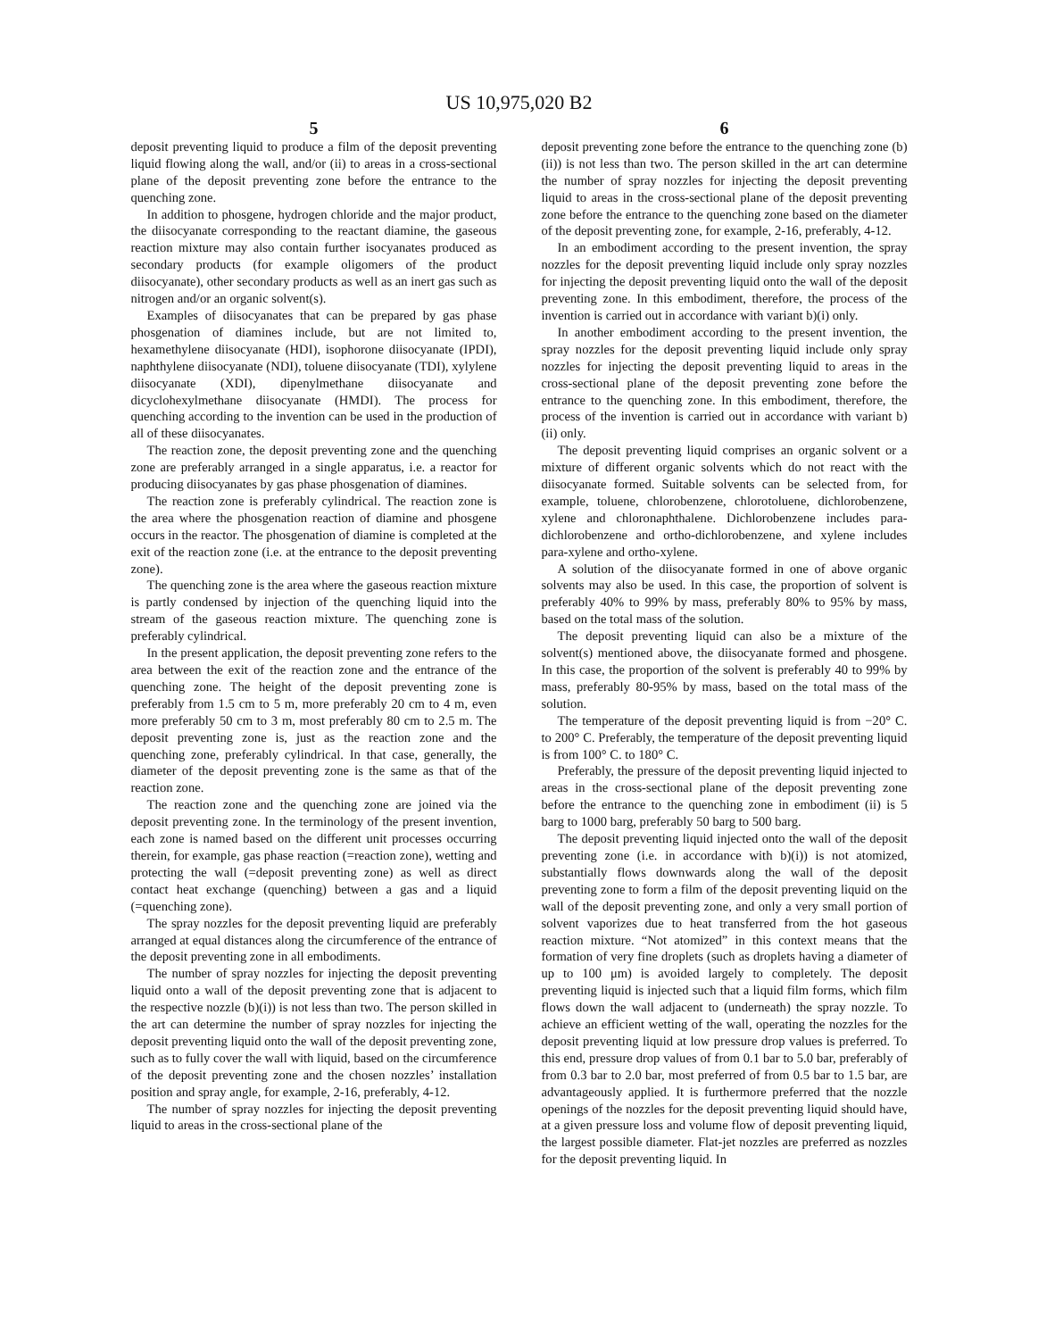US 10,975,020 B2
5
deposit preventing liquid to produce a film of the deposit preventing liquid flowing along the wall, and/or (ii) to areas in a cross-sectional plane of the deposit preventing zone before the entrance to the quenching zone.
In addition to phosgene, hydrogen chloride and the major product, the diisocyanate corresponding to the reactant diamine, the gaseous reaction mixture may also contain further isocyanates produced as secondary products (for example oligomers of the product diisocyanate), other secondary products as well as an inert gas such as nitrogen and/or an organic solvent(s).
Examples of diisocyanates that can be prepared by gas phase phosgenation of diamines include, but are not limited to, hexamethylene diisocyanate (HDI), isophorone diisocyanate (IPDI), naphthylene diisocyanate (NDI), toluene diisocyanate (TDI), xylylene diisocyanate (XDI), dipenylmethane diisocyanate and dicyclohexylmethane diisocyanate (HMDI). The process for quenching according to the invention can be used in the production of all of these diisocyanates.
The reaction zone, the deposit preventing zone and the quenching zone are preferably arranged in a single apparatus, i.e. a reactor for producing diisocyanates by gas phase phosgenation of diamines.
The reaction zone is preferably cylindrical. The reaction zone is the area where the phosgenation reaction of diamine and phosgene occurs in the reactor. The phosgenation of diamine is completed at the exit of the reaction zone (i.e. at the entrance to the deposit preventing zone).
The quenching zone is the area where the gaseous reaction mixture is partly condensed by injection of the quenching liquid into the stream of the gaseous reaction mixture. The quenching zone is preferably cylindrical.
In the present application, the deposit preventing zone refers to the area between the exit of the reaction zone and the entrance of the quenching zone. The height of the deposit preventing zone is preferably from 1.5 cm to 5 m, more preferably 20 cm to 4 m, even more preferably 50 cm to 3 m, most preferably 80 cm to 2.5 m. The deposit preventing zone is, just as the reaction zone and the quenching zone, preferably cylindrical. In that case, generally, the diameter of the deposit preventing zone is the same as that of the reaction zone.
The reaction zone and the quenching zone are joined via the deposit preventing zone. In the terminology of the present invention, each zone is named based on the different unit processes occurring therein, for example, gas phase reaction (=reaction zone), wetting and protecting the wall (=deposit preventing zone) as well as direct contact heat exchange (quenching) between a gas and a liquid (=quenching zone).
The spray nozzles for the deposit preventing liquid are preferably arranged at equal distances along the circumference of the entrance of the deposit preventing zone in all embodiments.
The number of spray nozzles for injecting the deposit preventing liquid onto a wall of the deposit preventing zone that is adjacent to the respective nozzle (b)(i)) is not less than two. The person skilled in the art can determine the number of spray nozzles for injecting the deposit preventing liquid onto the wall of the deposit preventing zone, such as to fully cover the wall with liquid, based on the circumference of the deposit preventing zone and the chosen nozzles’ installation position and spray angle, for example, 2-16, preferably, 4-12.
The number of spray nozzles for injecting the deposit preventing liquid to areas in the cross-sectional plane of the
6
deposit preventing zone before the entrance to the quenching zone (b)(ii)) is not less than two. The person skilled in the art can determine the number of spray nozzles for injecting the deposit preventing liquid to areas in the cross-sectional plane of the deposit preventing zone before the entrance to the quenching zone based on the diameter of the deposit preventing zone, for example, 2-16, preferably, 4-12.
In an embodiment according to the present invention, the spray nozzles for the deposit preventing liquid include only spray nozzles for injecting the deposit preventing liquid onto the wall of the deposit preventing zone. In this embodiment, therefore, the process of the invention is carried out in accordance with variant b)(i) only.
In another embodiment according to the present invention, the spray nozzles for the deposit preventing liquid include only spray nozzles for injecting the deposit preventing liquid to areas in the cross-sectional plane of the deposit preventing zone before the entrance to the quenching zone. In this embodiment, therefore, the process of the invention is carried out in accordance with variant b)(ii) only.
The deposit preventing liquid comprises an organic solvent or a mixture of different organic solvents which do not react with the diisocyanate formed. Suitable solvents can be selected from, for example, toluene, chlorobenzene, chlorotoluene, dichlorobenzene, xylene and chloronaphthalene. Dichlorobenzene includes para-dichlorobenzene and ortho-dichlorobenzene, and xylene includes para-xylene and ortho-xylene.
A solution of the diisocyanate formed in one of above organic solvents may also be used. In this case, the proportion of solvent is preferably 40% to 99% by mass, preferably 80% to 95% by mass, based on the total mass of the solution.
The deposit preventing liquid can also be a mixture of the solvent(s) mentioned above, the diisocyanate formed and phosgene. In this case, the proportion of the solvent is preferably 40 to 99% by mass, preferably 80-95% by mass, based on the total mass of the solution.
The temperature of the deposit preventing liquid is from −20° C. to 200° C. Preferably, the temperature of the deposit preventing liquid is from 100° C. to 180° C.
Preferably, the pressure of the deposit preventing liquid injected to areas in the cross-sectional plane of the deposit preventing zone before the entrance to the quenching zone in embodiment (ii) is 5 barg to 1000 barg, preferably 50 barg to 500 barg.
The deposit preventing liquid injected onto the wall of the deposit preventing zone (i.e. in accordance with b)(i)) is not atomized, substantially flows downwards along the wall of the deposit preventing zone to form a film of the deposit preventing liquid on the wall of the deposit preventing zone, and only a very small portion of solvent vaporizes due to heat transferred from the hot gaseous reaction mixture. “Not atomized” in this context means that the formation of very fine droplets (such as droplets having a diameter of up to 100 μm) is avoided largely to completely. The deposit preventing liquid is injected such that a liquid film forms, which film flows down the wall adjacent to (underneath) the spray nozzle. To achieve an efficient wetting of the wall, operating the nozzles for the deposit preventing liquid at low pressure drop values is preferred. To this end, pressure drop values of from 0.1 bar to 5.0 bar, preferably of from 0.3 bar to 2.0 bar, most preferred of from 0.5 bar to 1.5 bar, are advantageously applied. It is furthermore preferred that the nozzle openings of the nozzles for the deposit preventing liquid should have, at a given pressure loss and volume flow of deposit preventing liquid, the largest possible diameter. Flat-jet nozzles are preferred as nozzles for the deposit preventing liquid. In